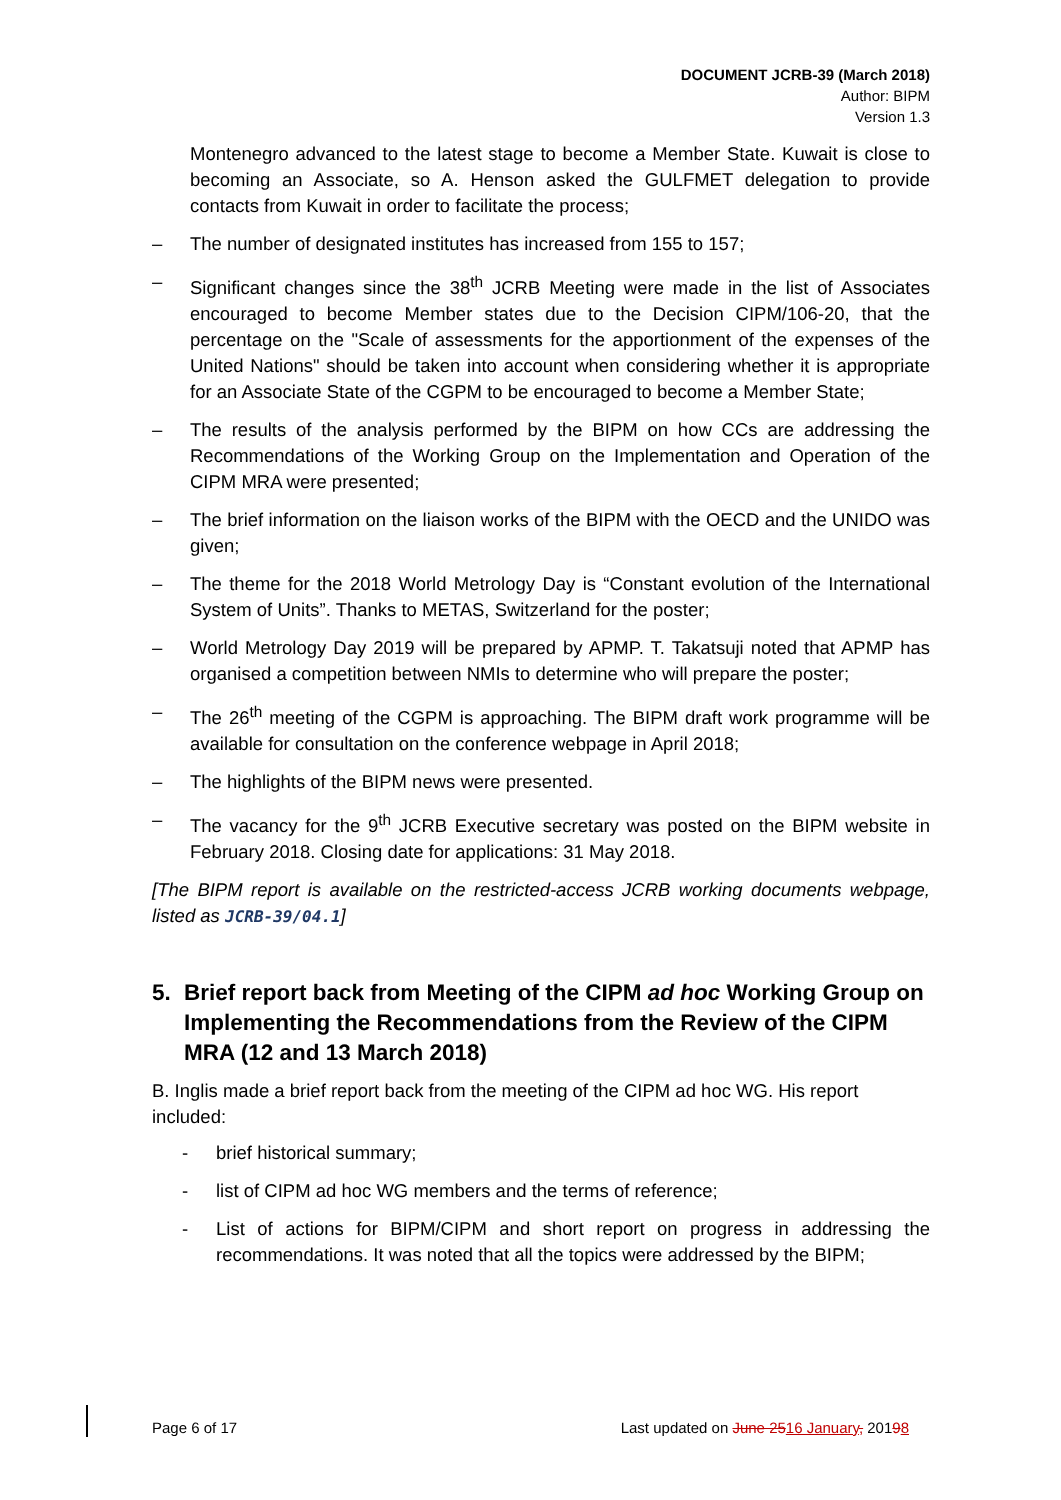DOCUMENT JCRB-39 (March 2018)
Author: BIPM
Version 1.3
Montenegro advanced to the latest stage to become a Member State. Kuwait is close to becoming an Associate, so A. Henson asked the GULFMET delegation to provide contacts from Kuwait in order to facilitate the process;
– The number of designated institutes has increased from 155 to 157;
– Significant changes since the 38<sup>th</sup> JCRB Meeting were made in the list of Associates encouraged to become Member states due to the Decision CIPM/106-20, that the percentage on the "Scale of assessments for the apportionment of the expenses of the United Nations" should be taken into account when considering whether it is appropriate for an Associate State of the CGPM to be encouraged to become a Member State;
– The results of the analysis performed by the BIPM on how CCs are addressing the Recommendations of the Working Group on the Implementation and Operation of the CIPM MRA were presented;
– The brief information on the liaison works of the BIPM with the OECD and the UNIDO was given;
– The theme for the 2018 World Metrology Day is “Constant evolution of the International System of Units”. Thanks to METAS, Switzerland for the poster;
– World Metrology Day 2019 will be prepared by APMP. T. Takatsuji noted that APMP has organised a competition between NMIs to determine who will prepare the poster;
– The 26<sup>th</sup> meeting of the CGPM is approaching. The BIPM draft work programme will be available for consultation on the conference webpage in April 2018;
– The highlights of the BIPM news were presented.
– The vacancy for the 9<sup>th</sup> JCRB Executive secretary was posted on the BIPM website in February 2018. Closing date for applications: 31 May 2018.
[The BIPM report is available on the restricted-access JCRB working documents webpage, listed as JCRB-39/04.1]
5. Brief report back from Meeting of the CIPM ad hoc Working Group on Implementing the Recommendations from the Review of the CIPM MRA (12 and 13 March 2018)
B. Inglis made a brief report back from the meeting of the CIPM ad hoc WG. His report included:
- brief historical summary;
- list of CIPM ad hoc WG members and the terms of reference;
- List of actions for BIPM/CIPM and short report on progress in addressing the recommendations. It was noted that all the topics were addressed by the BIPM;
Page 6 of 17 Last updated on June 2516 January, 20198